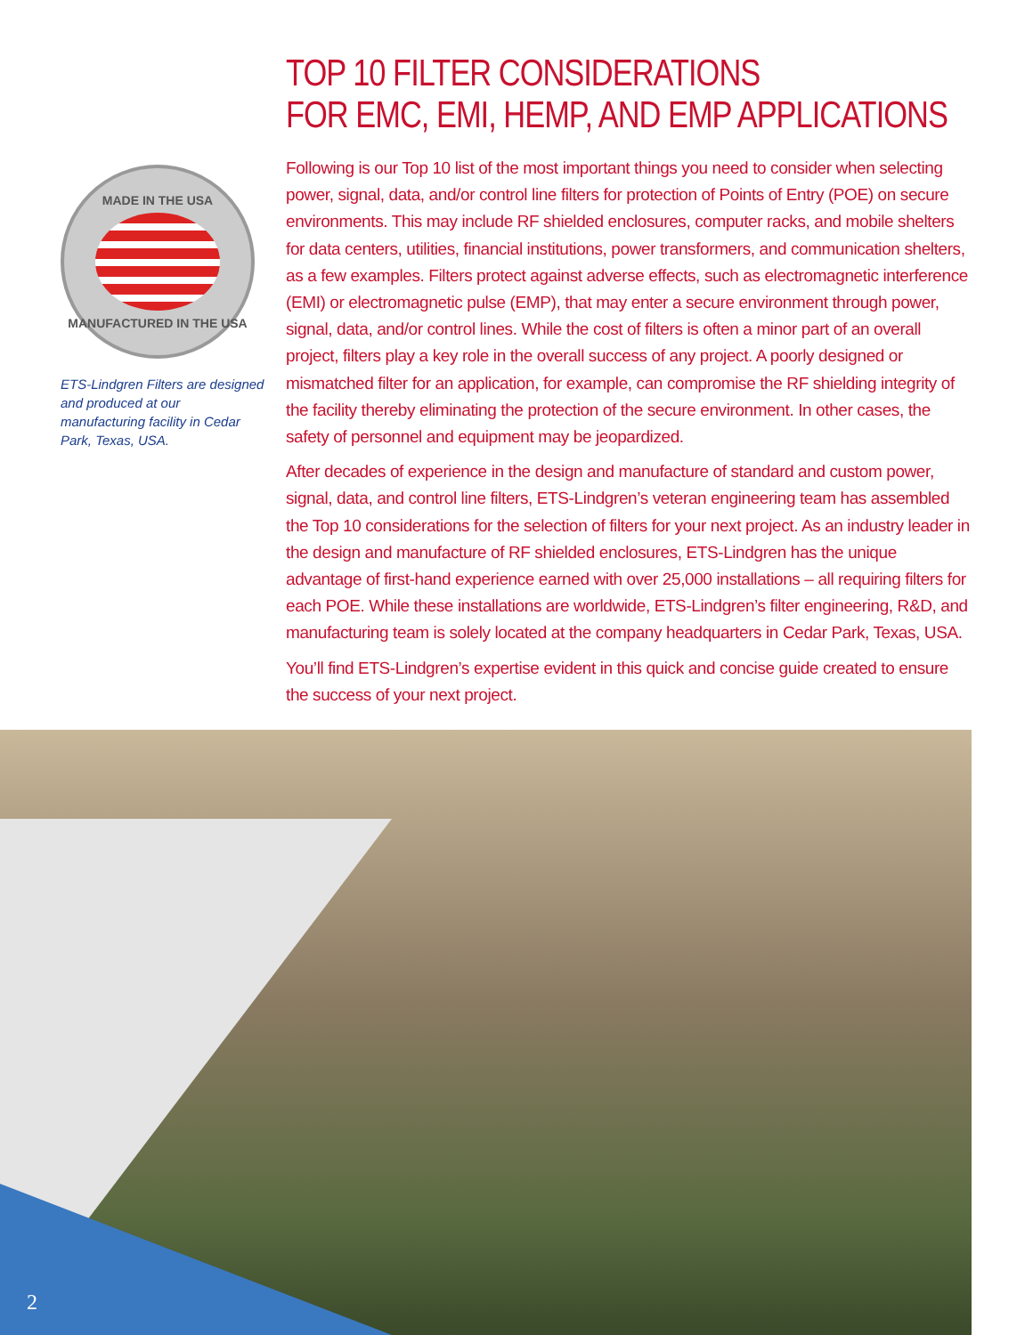TOP 10 FILTER CONSIDERATIONS
FOR EMC, EMI, HEMP, AND EMP APPLICATIONS
Following is our Top 10 list of the most important things you need to consider when selecting power, signal, data, and/or control line filters for protection of Points of Entry (POE) on secure environments. This may include RF shielded enclosures, computer racks, and mobile shelters for data centers, utilities, financial institutions, power transformers, and communication shelters, as a few examples. Filters protect against adverse effects, such as electromagnetic interference (EMI) or electromagnetic pulse (EMP), that may enter a secure environment through power, signal, data, and/or control lines. While the cost of filters is often a minor part of an overall project, filters play a key role in the overall success of any project. A poorly designed or mismatched filter for an application, for example, can compromise the RF shielding integrity of the facility thereby eliminating the protection of the secure environment. In other cases, the safety of personnel and equipment may be jeopardized.
After decades of experience in the design and manufacture of standard and custom power, signal, data, and control line filters, ETS-Lindgren’s veteran engineering team has assembled the Top 10 considerations for the selection of filters for your next project. As an industry leader in the design and manufacture of RF shielded enclosures, ETS-Lindgren has the unique advantage of first-hand experience earned with over 25,000 installations – all requiring filters for each POE. While these installations are worldwide, ETS-Lindgren’s filter engineering, R&D, and manufacturing team is solely located at the company headquarters in Cedar Park, Texas, USA.
You’ll find ETS-Lindgren’s expertise evident in this quick and concise guide created to ensure the success of your next project.
MADE IN THE USA
MANUFACTURED IN THE USA
ETS-Lindgren Filters are designed and produced at our manufacturing facility in Cedar Park, Texas, USA.
2